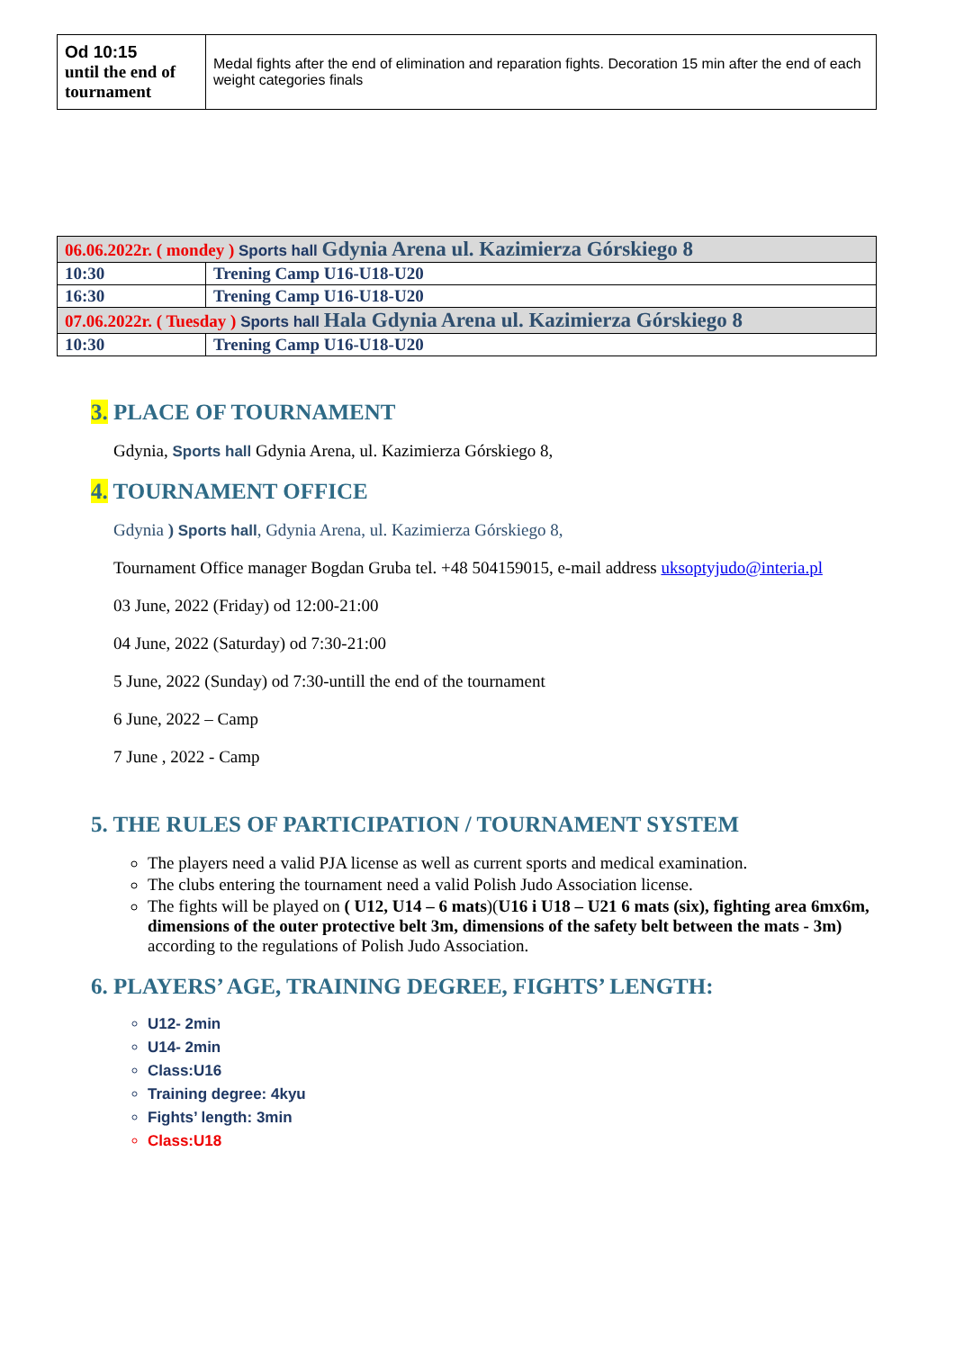| Od 10:15 until the end of tournament | Medal fights after the end of elimination and reparation fights. Decoration 15 min after the end of each weight categories finals |
| 06.06.2022r. ( mondey ) Sports hall Gdynia Arena ul. Kazimierza Górskiego 8 | |
| 10:30 | Trening Camp U16-U18-U20 |
| 16:30 | Trening Camp U16-U18-U20 |
| 07.06.2022r. ( Tuesday ) Sports hall Hala Gdynia Arena ul. Kazimierza Górskiego 8 | |
| 10:30 | Trening Camp U16-U18-U20 |
3. PLACE OF TOURNAMENT
Gdynia, Sports hall Gdynia Arena, ul. Kazimierza Górskiego 8,
4. TOURNAMENT OFFICE
Gdynia ) Sports hall, Gdynia Arena, ul. Kazimierza Górskiego 8,
Tournament Office manager Bogdan Gruba tel. +48 504159015, e-mail address uksoptyjudo@interia.pl
03 June, 2022 (Friday) od 12:00-21:00
04 June, 2022 (Saturday) od 7:30-21:00
5 June, 2022 (Sunday) od 7:30-untill the end of the tournament
6 June, 2022 – Camp
7 June , 2022 - Camp
5. THE RULES OF PARTICIPATION / TOURNAMENT SYSTEM
The players need a valid PJA license as well as current sports and medical examination.
The clubs entering the tournament need a valid Polish Judo Association license.
The fights will be played on ( U12, U14 – 6 mats)(U16 i U18 – U21 6 mats (six), fighting area 6mx6m, dimensions of the outer protective belt 3m, dimensions of the safety belt between the mats - 3m) according to the regulations of Polish Judo Association.
6. PLAYERS’ AGE, TRAINING DEGREE, FIGHTS’ LENGTH:
U12- 2min
U14- 2min
Class:U16
Training degree: 4kyu
Fights’ length: 3min
Class:U18